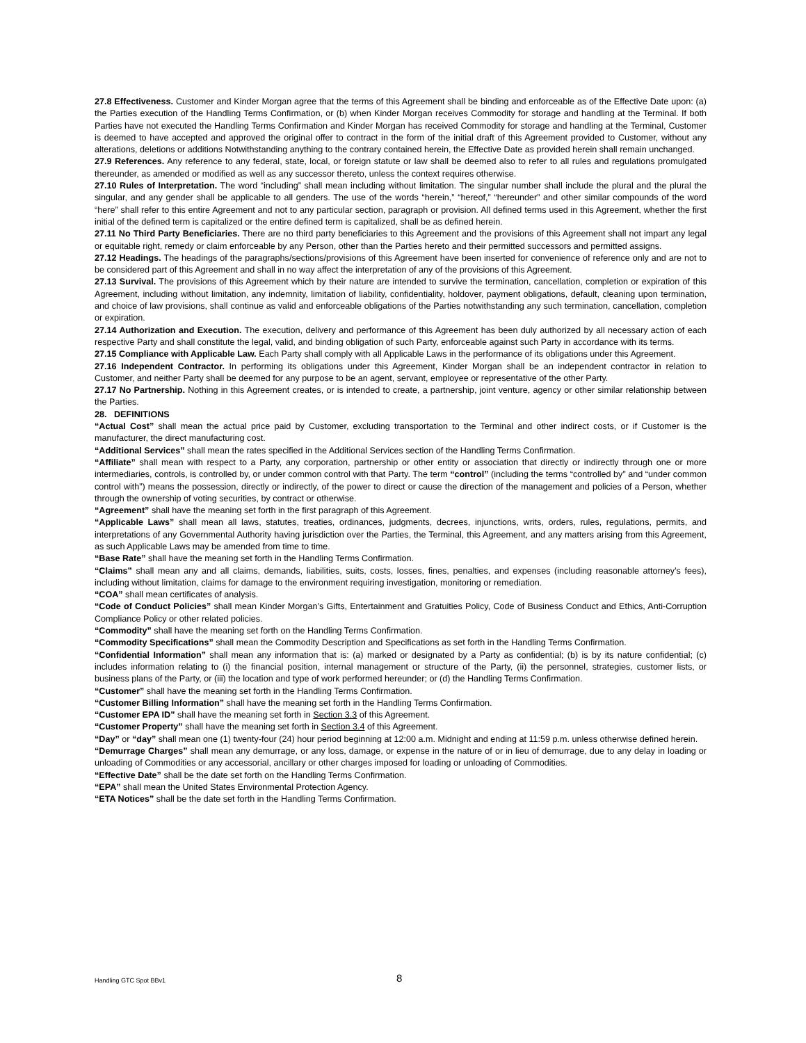27.8 Effectiveness. Customer and Kinder Morgan agree that the terms of this Agreement shall be binding and enforceable as of the Effective Date upon: (a) the Parties execution of the Handling Terms Confirmation, or (b) when Kinder Morgan receives Commodity for storage and handling at the Terminal. If both Parties have not executed the Handling Terms Confirmation and Kinder Morgan has received Commodity for storage and handling at the Terminal, Customer is deemed to have accepted and approved the original offer to contract in the form of the initial draft of this Agreement provided to Customer, without any alterations, deletions or additions Notwithstanding anything to the contrary contained herein, the Effective Date as provided herein shall remain unchanged.
27.9 References. Any reference to any federal, state, local, or foreign statute or law shall be deemed also to refer to all rules and regulations promulgated thereunder, as amended or modified as well as any successor thereto, unless the context requires otherwise.
27.10 Rules of Interpretation. The word “including” shall mean including without limitation. The singular number shall include the plural and the plural the singular, and any gender shall be applicable to all genders. The use of the words “herein,” “hereof,” “hereunder” and other similar compounds of the word “here” shall refer to this entire Agreement and not to any particular section, paragraph or provision. All defined terms used in this Agreement, whether the first initial of the defined term is capitalized or the entire defined term is capitalized, shall be as defined herein.
27.11 No Third Party Beneficiaries. There are no third party beneficiaries to this Agreement and the provisions of this Agreement shall not impart any legal or equitable right, remedy or claim enforceable by any Person, other than the Parties hereto and their permitted successors and permitted assigns.
27.12 Headings. The headings of the paragraphs/sections/provisions of this Agreement have been inserted for convenience of reference only and are not to be considered part of this Agreement and shall in no way affect the interpretation of any of the provisions of this Agreement.
27.13 Survival. The provisions of this Agreement which by their nature are intended to survive the termination, cancellation, completion or expiration of this Agreement, including without limitation, any indemnity, limitation of liability, confidentiality, holdover, payment obligations, default, cleaning upon termination, and choice of law provisions, shall continue as valid and enforceable obligations of the Parties notwithstanding any such termination, cancellation, completion or expiration.
27.14 Authorization and Execution. The execution, delivery and performance of this Agreement has been duly authorized by all necessary action of each respective Party and shall constitute the legal, valid, and binding obligation of such Party, enforceable against such Party in accordance with its terms.
27.15 Compliance with Applicable Law. Each Party shall comply with all Applicable Laws in the performance of its obligations under this Agreement.
27.16 Independent Contractor. In performing its obligations under this Agreement, Kinder Morgan shall be an independent contractor in relation to Customer, and neither Party shall be deemed for any purpose to be an agent, servant, employee or representative of the other Party.
27.17 No Partnership. Nothing in this Agreement creates, or is intended to create, a partnership, joint venture, agency or other similar relationship between the Parties.
28. DEFINITIONS
“Actual Cost” shall mean the actual price paid by Customer, excluding transportation to the Terminal and other indirect costs, or if Customer is the manufacturer, the direct manufacturing cost.
“Additional Services” shall mean the rates specified in the Additional Services section of the Handling Terms Confirmation.
“Affiliate” shall mean with respect to a Party, any corporation, partnership or other entity or association that directly or indirectly through one or more intermediaries, controls, is controlled by, or under common control with that Party. The term “control” (including the terms “controlled by” and “under common control with”) means the possession, directly or indirectly, of the power to direct or cause the direction of the management and policies of a Person, whether through the ownership of voting securities, by contract or otherwise.
“Agreement” shall have the meaning set forth in the first paragraph of this Agreement.
“Applicable Laws” shall mean all laws, statutes, treaties, ordinances, judgments, decrees, injunctions, writs, orders, rules, regulations, permits, and interpretations of any Governmental Authority having jurisdiction over the Parties, the Terminal, this Agreement, and any matters arising from this Agreement, as such Applicable Laws may be amended from time to time.
“Base Rate” shall have the meaning set forth in the Handling Terms Confirmation.
“Claims” shall mean any and all claims, demands, liabilities, suits, costs, losses, fines, penalties, and expenses (including reasonable attorney’s fees), including without limitation, claims for damage to the environment requiring investigation, monitoring or remediation.
“COA” shall mean certificates of analysis.
“Code of Conduct Policies” shall mean Kinder Morgan’s Gifts, Entertainment and Gratuities Policy, Code of Business Conduct and Ethics, Anti-Corruption Compliance Policy or other related policies.
“Commodity” shall have the meaning set forth on the Handling Terms Confirmation.
“Commodity Specifications” shall mean the Commodity Description and Specifications as set forth in the Handling Terms Confirmation.
“Confidential Information” shall mean any information that is: (a) marked or designated by a Party as confidential; (b) is by its nature confidential; (c) includes information relating to (i) the financial position, internal management or structure of the Party, (ii) the personnel, strategies, customer lists, or business plans of the Party, or (iii) the location and type of work performed hereunder; or (d) the Handling Terms Confirmation.
“Customer” shall have the meaning set forth in the Handling Terms Confirmation.
“Customer Billing Information” shall have the meaning set forth in the Handling Terms Confirmation.
“Customer EPA ID” shall have the meaning set forth in Section 3.3 of this Agreement.
“Customer Property” shall have the meaning set forth in Section 3.4 of this Agreement.
“Day” or “day” shall mean one (1) twenty-four (24) hour period beginning at 12:00 a.m. Midnight and ending at 11:59 p.m. unless otherwise defined herein.
“Demurrage Charges” shall mean any demurrage, or any loss, damage, or expense in the nature of or in lieu of demurrage, due to any delay in loading or unloading of Commodities or any accessorial, ancillary or other charges imposed for loading or unloading of Commodities.
“Effective Date” shall be the date set forth on the Handling Terms Confirmation.
“EPA” shall mean the United States Environmental Protection Agency.
“ETA Notices” shall be the date set forth in the Handling Terms Confirmation.
Handling GTC Spot BBv1 8